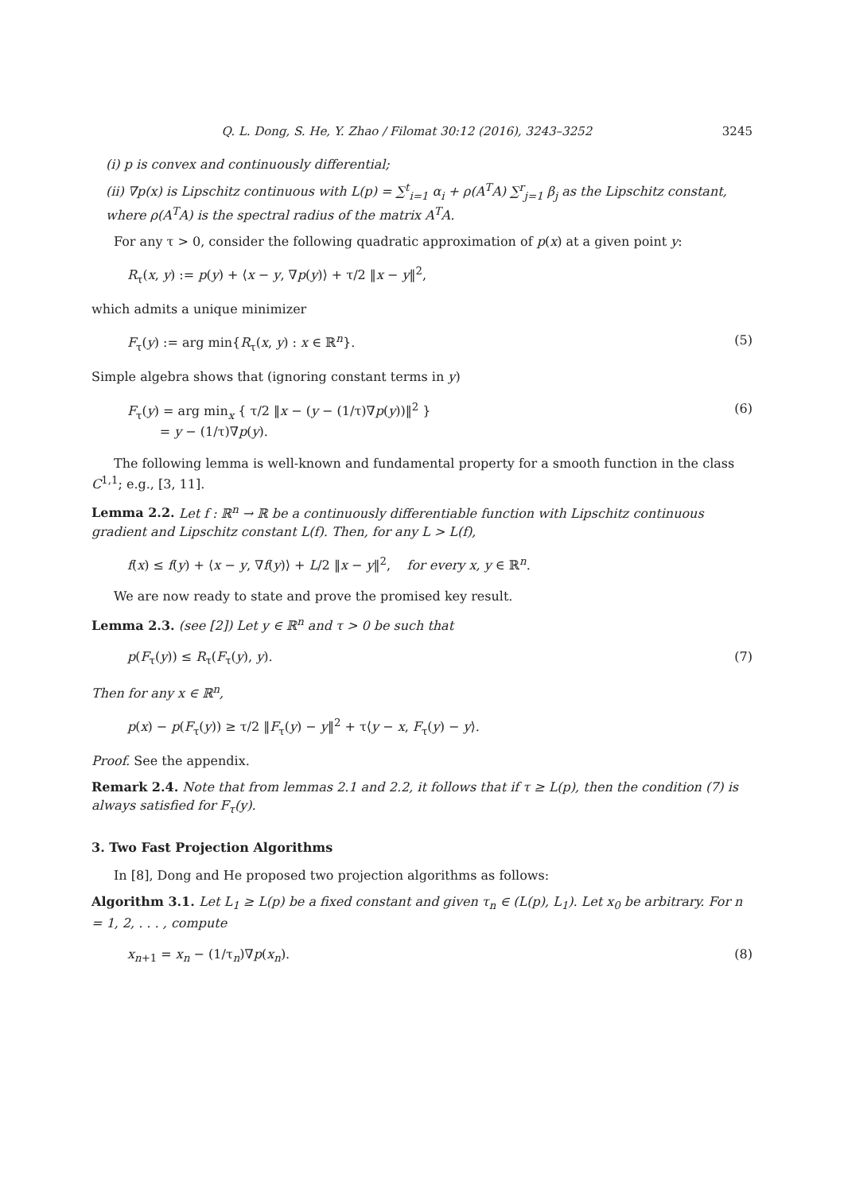Q. L. Dong, S. He, Y. Zhao / Filomat 30:12 (2016), 3243–3252 3245
(i) p is convex and continuously differential;
(ii) ∇p(x) is Lipschitz continuous with L(p) = ∑<sup>t</sup><sub>i=1</sub> α<sub>i</sub> + ρ(A<sup>T</sup>A) ∑<sup>r</sup><sub>j=1</sub> β<sub>j</sub> as the Lipschitz constant, where ρ(A<sup>T</sup>A) is the spectral radius of the matrix A<sup>T</sup>A.
For any τ > 0, consider the following quadratic approximation of p(x) at a given point y:
R<sub>τ</sub>(x, y) := p(y) + ⟨x − y, ∇p(y)⟩ + τ/2 ‖x − y‖<sup>2</sup>,
which admits a unique minimizer
F<sub>τ</sub>(y) := arg min{R<sub>τ</sub>(x, y) : x ∈ ℝ<sup>n</sup>}. (5)
Simple algebra shows that (ignoring constant terms in y)
F<sub>τ</sub>(y) = arg min<sub>x</sub> { τ/2 ‖x − (y − (1/τ)∇p(y))‖<sup>2</sup> }
= y − (1/τ)∇p(y). (6)
The following lemma is well-known and fundamental property for a smooth function in the class C<sup>1,1</sup>; e.g., [3, 11].
Lemma 2.2. Let f : ℝ<sup>n</sup> → ℝ be a continuously differentiable function with Lipschitz continuous gradient and Lipschitz constant L(f). Then, for any L > L(f),
f(x) ≤ f(y) + ⟨x − y, ∇f(y)⟩ + L/2 ‖x − y‖<sup>2</sup>, for every x, y ∈ ℝ<sup>n</sup>.
We are now ready to state and prove the promised key result.
Lemma 2.3. (see [2]) Let y ∈ ℝ<sup>n</sup> and τ > 0 be such that
p(F<sub>τ</sub>(y)) ≤ R<sub>τ</sub>(F<sub>τ</sub>(y), y). (7)
Then for any x ∈ ℝ<sup>n</sup>,
p(x) − p(F<sub>τ</sub>(y)) ≥ τ/2 ‖F<sub>τ</sub>(y) − y‖<sup>2</sup> + τ⟨y − x, F<sub>τ</sub>(y) − y⟩.
Proof. See the appendix.
Remark 2.4. Note that from lemmas 2.1 and 2.2, it follows that if τ ≥ L(p), then the condition (7) is always satisfied for F<sub>τ</sub>(y).
3. Two Fast Projection Algorithms
In [8], Dong and He proposed two projection algorithms as follows:
Algorithm 3.1. Let L<sub>1</sub> ≥ L(p) be a fixed constant and given τ<sub>n</sub> ∈ (L(p), L<sub>1</sub>). Let x<sub>0</sub> be arbitrary. For n = 1, 2, . . . , compute
x<sub>n+1</sub> = x<sub>n</sub> − (1/τ<sub>n</sub>)∇p(x<sub>n</sub>). (8)